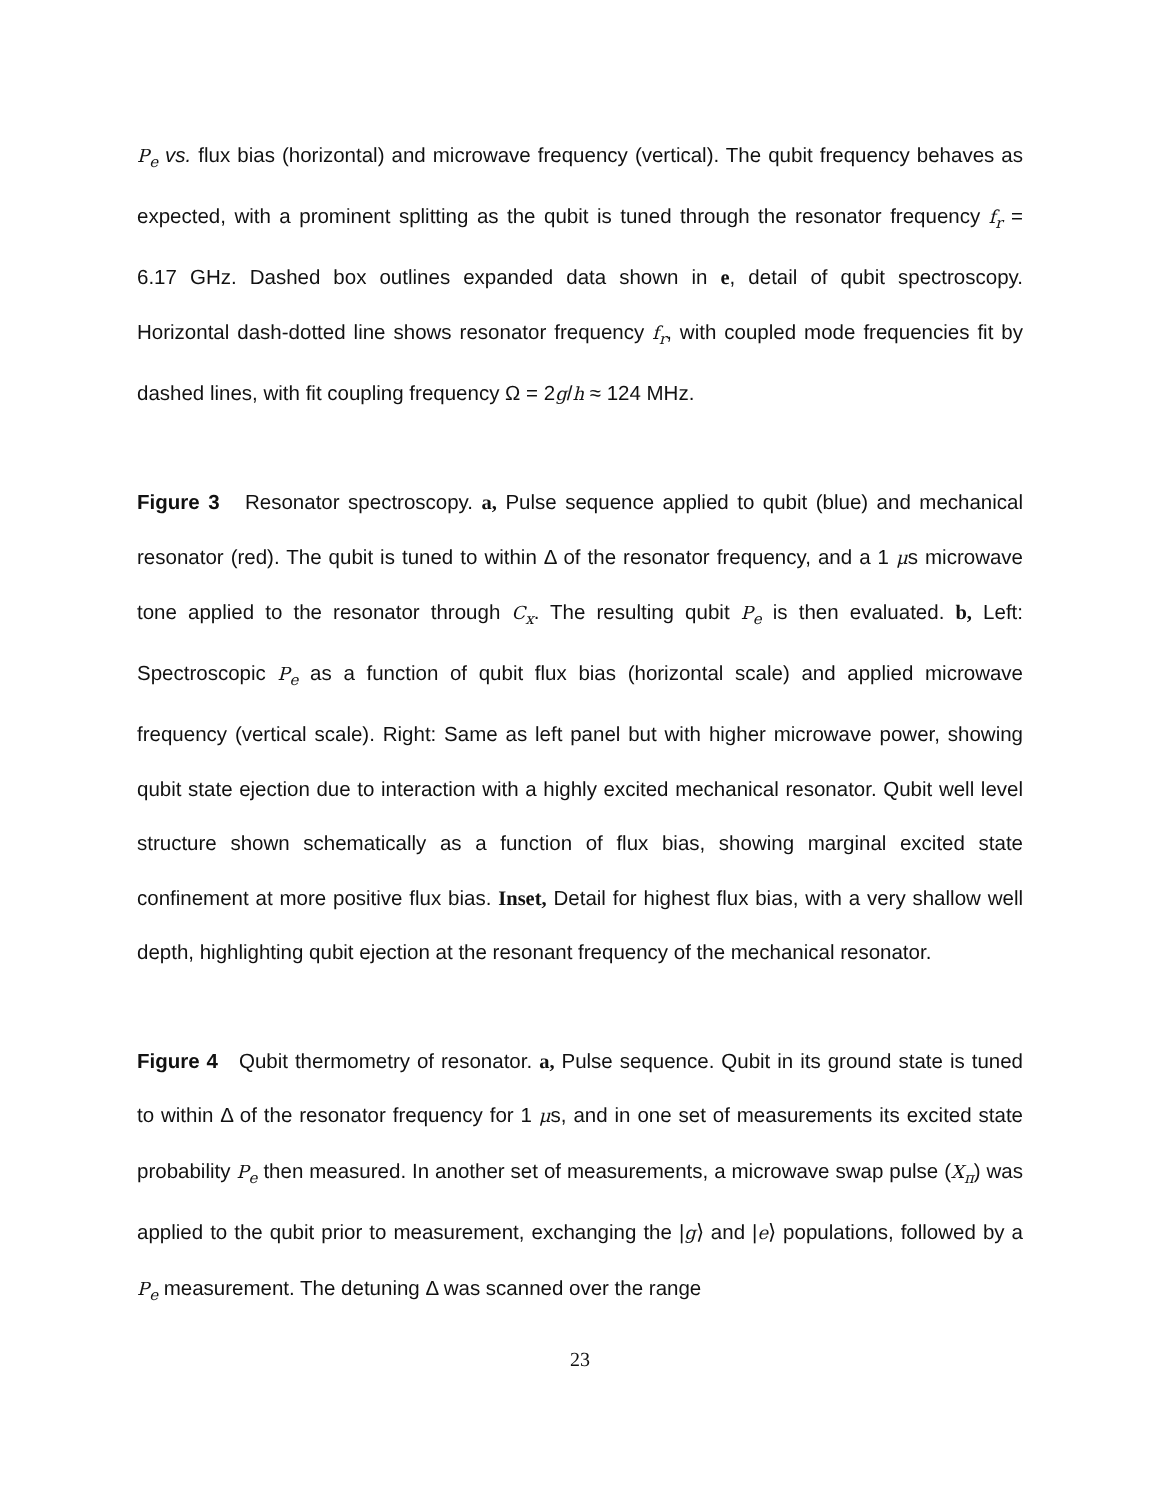P<sub>e</sub> vs. flux bias (horizontal) and microwave frequency (vertical). The qubit frequency behaves as expected, with a prominent splitting as the qubit is tuned through the resonator frequency f<sub>r</sub> = 6.17 GHz. Dashed box outlines expanded data shown in e, detail of qubit spectroscopy. Horizontal dash-dotted line shows resonator frequency f<sub>r</sub>, with coupled mode frequencies fit by dashed lines, with fit coupling frequency Ω = 2g/h ≈ 124 MHz.
Figure 3 Resonator spectroscopy. a, Pulse sequence applied to qubit (blue) and mechanical resonator (red). The qubit is tuned to within Δ of the resonator frequency, and a 1 μs microwave tone applied to the resonator through C<sub>x</sub>. The resulting qubit P<sub>e</sub> is then evaluated. b, Left: Spectroscopic P<sub>e</sub> as a function of qubit flux bias (horizontal scale) and applied microwave frequency (vertical scale). Right: Same as left panel but with higher microwave power, showing qubit state ejection due to interaction with a highly excited mechanical resonator. Qubit well level structure shown schematically as a function of flux bias, showing marginal excited state confinement at more positive flux bias. Inset, Detail for highest flux bias, with a very shallow well depth, highlighting qubit ejection at the resonant frequency of the mechanical resonator.
Figure 4 Qubit thermometry of resonator. a, Pulse sequence. Qubit in its ground state is tuned to within Δ of the resonator frequency for 1 μs, and in one set of measurements its excited state probability P<sub>e</sub> then measured. In another set of measurements, a microwave swap pulse (X<sub>π</sub>) was applied to the qubit prior to measurement, exchanging the |g⟩ and |e⟩ populations, followed by a P<sub>e</sub> measurement. The detuning Δ was scanned over the range
23